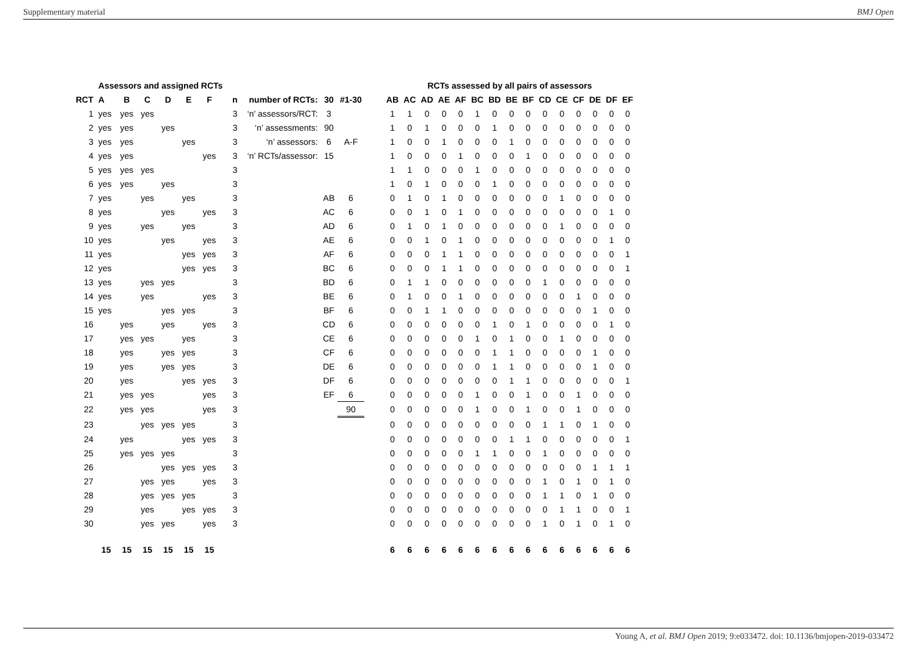Supplementary material BMJ Open
| | Assessors and assigned RCTs | | | | | | | | | | | | RCTs assessed by all pairs of assessors | | | | | | | | | | | | | | |
| --- | --- | --- | --- | --- | --- | --- | --- | --- | --- | --- | --- | --- | --- | --- | --- | --- | --- | --- | --- | --- | --- | --- | --- | --- | --- | --- | --- |
| RCT | A | B | C | D | E | F | | n | number of RCTs: | 30 | #1-30 | | AB | AC | AD | AE | AF | BC | BD | BE | BF | CD | CE | CF | DE | DF | EF |
| 1 | yes | yes | yes | | | | | 3 | ‘n’ assessors/RCT: | 3 | | | 1 | 1 | 0 | 0 | 0 | 1 | 0 | 0 | 0 | 0 | 0 | 0 | 0 | 0 | 0 |
| 2 | yes | yes | | yes | | | | 3 | ‘n’ assessments: | 90 | | | 1 | 0 | 1 | 0 | 0 | 0 | 1 | 0 | 0 | 0 | 0 | 0 | 0 | 0 | 0 |
| 3 | yes | yes | | | yes | | | 3 | ‘n’ assessors: | 6 | A-F | | 1 | 0 | 0 | 1 | 0 | 0 | 0 | 1 | 0 | 0 | 0 | 0 | 0 | 0 | 0 |
| 4 | yes | yes | | | | yes | | 3 | ‘n’ RCTs/assessor: | 15 | | | 1 | 0 | 0 | 0 | 1 | 0 | 0 | 0 | 1 | 0 | 0 | 0 | 0 | 0 | 0 |
| 5 | yes | yes | yes | | | | | 3 | | | | | 1 | 1 | 0 | 0 | 0 | 1 | 0 | 0 | 0 | 0 | 0 | 0 | 0 | 0 | 0 |
| 6 | yes | yes | | yes | | | | 3 | | | | | 1 | 0 | 1 | 0 | 0 | 0 | 1 | 0 | 0 | 0 | 0 | 0 | 0 | 0 | 0 |
| 7 | yes | | yes | | yes | | | 3 | | AB | 6 | | 0 | 1 | 0 | 1 | 0 | 0 | 0 | 0 | 0 | 0 | 1 | 0 | 0 | 0 | 0 |
| 8 | yes | | | yes | | yes | | 3 | | AC | 6 | | 0 | 0 | 1 | 0 | 1 | 0 | 0 | 0 | 0 | 0 | 0 | 0 | 0 | 1 | 0 |
| 9 | yes | | yes | | yes | | | 3 | | AD | 6 | | 0 | 1 | 0 | 1 | 0 | 0 | 0 | 0 | 0 | 0 | 1 | 0 | 0 | 0 | 0 |
| 10 | yes | | | yes | | yes | | 3 | | AE | 6 | | 0 | 0 | 1 | 0 | 1 | 0 | 0 | 0 | 0 | 0 | 0 | 0 | 0 | 1 | 0 |
| 11 | yes | | | | yes | yes | | 3 | | AF | 6 | | 0 | 0 | 0 | 1 | 1 | 0 | 0 | 0 | 0 | 0 | 0 | 0 | 0 | 0 | 1 |
| 12 | yes | | | | yes | yes | | 3 | | BC | 6 | | 0 | 0 | 0 | 1 | 1 | 0 | 0 | 0 | 0 | 0 | 0 | 0 | 0 | 0 | 1 |
| 13 | yes | | yes | yes | | | | 3 | | BD | 6 | | 0 | 1 | 1 | 0 | 0 | 0 | 0 | 0 | 0 | 1 | 0 | 0 | 0 | 0 | 0 |
| 14 | yes | | yes | | | yes | | 3 | | BE | 6 | | 0 | 1 | 0 | 0 | 1 | 0 | 0 | 0 | 0 | 0 | 0 | 1 | 0 | 0 | 0 |
| 15 | yes | | | yes | yes | | | 3 | | BF | 6 | | 0 | 0 | 1 | 1 | 0 | 0 | 0 | 0 | 0 | 0 | 0 | 0 | 1 | 0 | 0 |
| 16 | | yes | | yes | | yes | | 3 | | CD | 6 | | 0 | 0 | 0 | 0 | 0 | 0 | 1 | 0 | 1 | 0 | 0 | 0 | 0 | 1 | 0 |
| 17 | | yes | yes | | yes | | | 3 | | CE | 6 | | 0 | 0 | 0 | 0 | 0 | 1 | 0 | 1 | 0 | 0 | 1 | 0 | 0 | 0 | 0 |
| 18 | | yes | | yes | yes | | | 3 | | CF | 6 | | 0 | 0 | 0 | 0 | 0 | 0 | 1 | 1 | 0 | 0 | 0 | 0 | 1 | 0 | 0 |
| 19 | | yes | | yes | yes | | | 3 | | DE | 6 | | 0 | 0 | 0 | 0 | 0 | 0 | 1 | 1 | 0 | 0 | 0 | 0 | 1 | 0 | 0 |
| 20 | | yes | | | yes | yes | | 3 | | DF | 6 | | 0 | 0 | 0 | 0 | 0 | 0 | 0 | 1 | 1 | 0 | 0 | 0 | 0 | 0 | 1 |
| 21 | | yes | yes | | | yes | | 3 | | EF | 6 | | 0 | 0 | 0 | 0 | 0 | 1 | 0 | 0 | 1 | 0 | 0 | 1 | 0 | 0 | 0 |
| 22 | | yes | yes | | | yes | | 3 | | | 90 | | 0 | 0 | 0 | 0 | 0 | 1 | 0 | 0 | 1 | 0 | 0 | 1 | 0 | 0 | 0 |
| 23 | | | yes | yes | yes | | | 3 | | | | | 0 | 0 | 0 | 0 | 0 | 0 | 0 | 0 | 0 | 1 | 1 | 0 | 1 | 0 | 0 |
| 24 | | yes | | | yes | yes | | 3 | | | | | 0 | 0 | 0 | 0 | 0 | 0 | 0 | 1 | 1 | 0 | 0 | 0 | 0 | 0 | 1 |
| 25 | | yes | yes | yes | | | | 3 | | | | | 0 | 0 | 0 | 0 | 0 | 1 | 1 | 0 | 0 | 1 | 0 | 0 | 0 | 0 | 0 |
| 26 | | | | yes | yes | yes | | 3 | | | | | 0 | 0 | 0 | 0 | 0 | 0 | 0 | 0 | 0 | 0 | 0 | 0 | 1 | 1 | 1 |
| 27 | | | yes | yes | | yes | | 3 | | | | | 0 | 0 | 0 | 0 | 0 | 0 | 0 | 0 | 0 | 1 | 0 | 1 | 0 | 1 | 0 |
| 28 | | | yes | yes | yes | | | 3 | | | | | 0 | 0 | 0 | 0 | 0 | 0 | 0 | 0 | 0 | 1 | 1 | 0 | 1 | 0 | 0 |
| 29 | | | yes | | yes | yes | | 3 | | | | | 0 | 0 | 0 | 0 | 0 | 0 | 0 | 0 | 0 | 0 | 1 | 1 | 0 | 0 | 1 |
| 30 | | | yes | yes | | yes | | 3 | | | | | 0 | 0 | 0 | 0 | 0 | 0 | 0 | 0 | 0 | 1 | 0 | 1 | 0 | 1 | 0 |
| | 15 | 15 | 15 | 15 | 15 | 15 | | | | | | | 6 | 6 | 6 | 6 | 6 | 6 | 6 | 6 | 6 | 6 | 6 | 6 | 6 | 6 | 6 |
Young A, et al. BMJ Open 2019; 9:e033472. doi: 10.1136/bmjopen-2019-033472